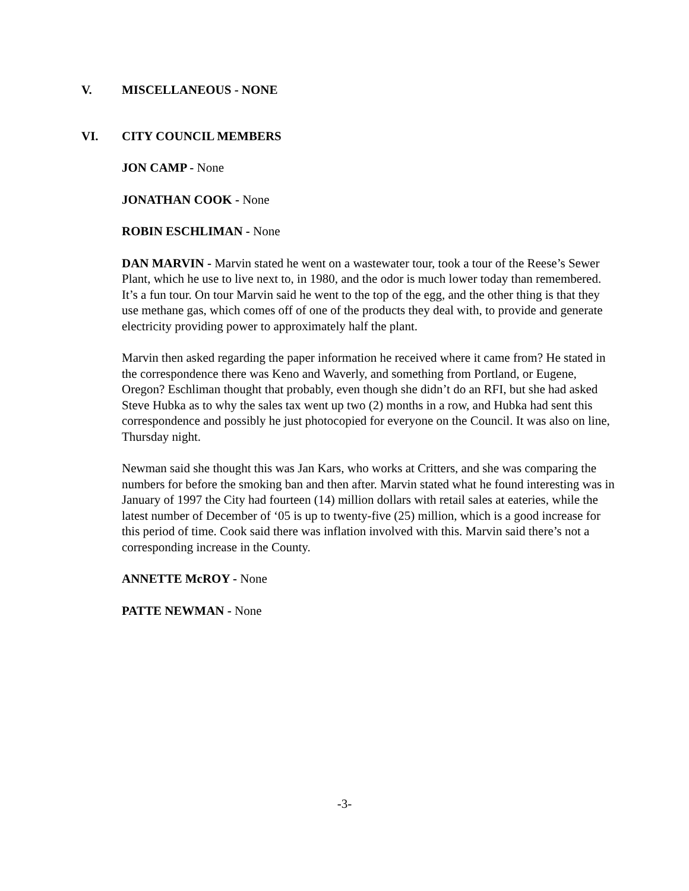V. MISCELLANEOUS - NONE
VI. CITY COUNCIL MEMBERS
JON CAMP - None
JONATHAN COOK - None
ROBIN ESCHLIMAN - None
DAN MARVIN - Marvin stated he went on a wastewater tour, took a tour of the Reese’s Sewer Plant, which he use to live next to, in 1980, and the odor is much lower today than remembered. It’s a fun tour. On tour Marvin said he went to the top of the egg, and the other thing is that they use methane gas, which comes off of one of the products they deal with, to provide and generate electricity providing power to approximately half the plant.
Marvin then asked regarding the paper information he received where it came from? He stated in the correspondence there was Keno and Waverly, and something from Portland, or Eugene, Oregon? Eschliman thought that probably, even though she didn’t do an RFI, but she had asked Steve Hubka as to why the sales tax went up two (2) months in a row, and Hubka had sent this correspondence and possibly he just photocopied for everyone on the Council. It was also on line, Thursday night.
Newman said she thought this was Jan Kars, who works at Critters, and she was comparing the numbers for before the smoking ban and then after. Marvin stated what he found interesting was in January of 1997 the City had fourteen (14) million dollars with retail sales at eateries, while the latest number of December of ‘05 is up to twenty-five (25) million, which is a good increase for this period of time. Cook said there was inflation involved with this. Marvin said there’s not a corresponding increase in the County.
ANNETTE McROY - None
PATTE NEWMAN - None
-3-